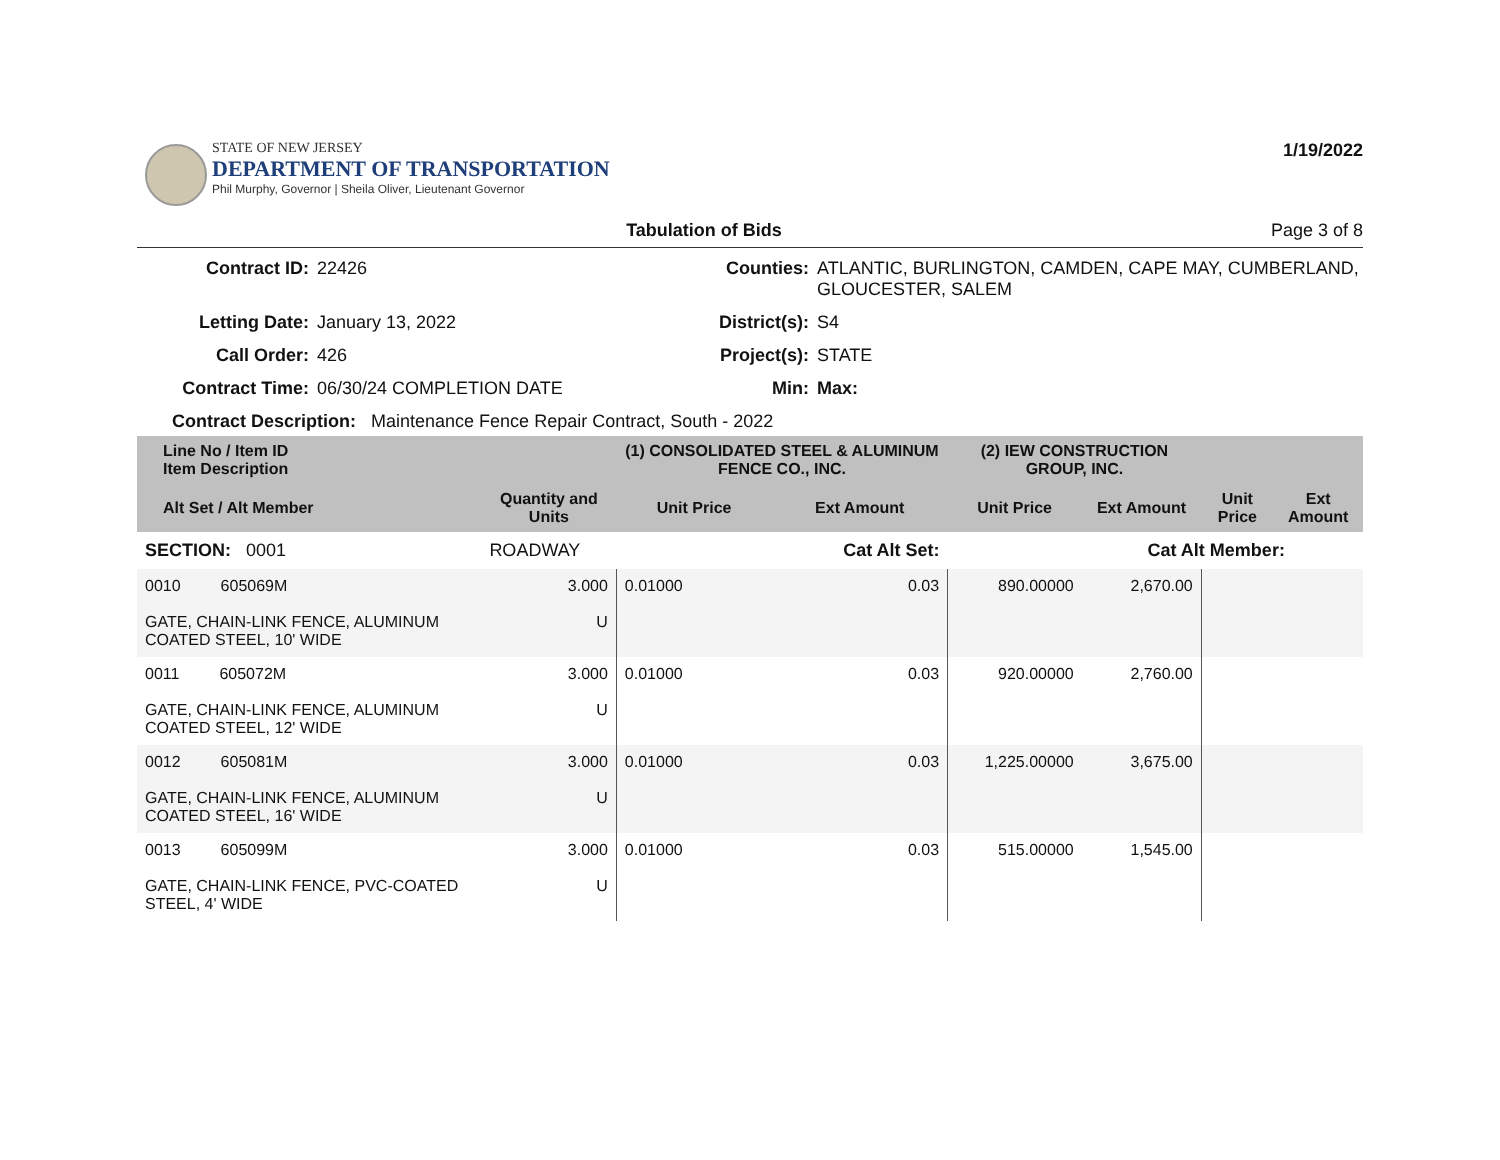STATE OF NEW JERSEY
DEPARTMENT OF TRANSPORTATION
Phil Murphy, Governor | Sheila Oliver, Lieutenant Governor
1/19/2022
Tabulation of Bids Page 3 of 8
Contract ID: 22426 Counties: ATLANTIC, BURLINGTON, CAMDEN, CAPE MAY, CUMBERLAND, GLOUCESTER, SALEM Letting Date: January 13, 2022 District(s): S4 Call Order: 426 Project(s): STATE Contract Time: 06/30/24 COMPLETION DATE Min: Max:
Contract Description: Maintenance Fence Repair Contract, South - 2022
| Line No / Item ID Item Description | | (1) CONSOLIDATED STEEL & ALUMINUM FENCE CO., INC. | | (2) IEW CONSTRUCTION GROUP, INC. | | | |
| --- | --- | --- | --- | --- | --- | --- | --- |
| Alt Set / Alt Member | Quantity and Units | Unit Price | Ext Amount | Unit Price | Ext Amount | Unit Price | Ext Amount |
| SECTION: 0001 | ROADWAY | Cat Alt Set: | | Cat Alt Member: | | | |
| 0010 605069M GATE, CHAIN-LINK FENCE, ALUMINUM COATED STEEL, 10' WIDE | 3.000 U | 0.01000 | 0.03 | 890.00000 | 2,670.00 | | |
| 0011 605072M GATE, CHAIN-LINK FENCE, ALUMINUM COATED STEEL, 12' WIDE | 3.000 U | 0.01000 | 0.03 | 920.00000 | 2,760.00 | | |
| 0012 605081M GATE, CHAIN-LINK FENCE, ALUMINUM COATED STEEL, 16' WIDE | 3.000 U | 0.01000 | 0.03 | 1,225.00000 | 3,675.00 | | |
| 0013 605099M GATE, CHAIN-LINK FENCE, PVC-COATED STEEL, 4' WIDE | 3.000 U | 0.01000 | 0.03 | 515.00000 | 1,545.00 | | |